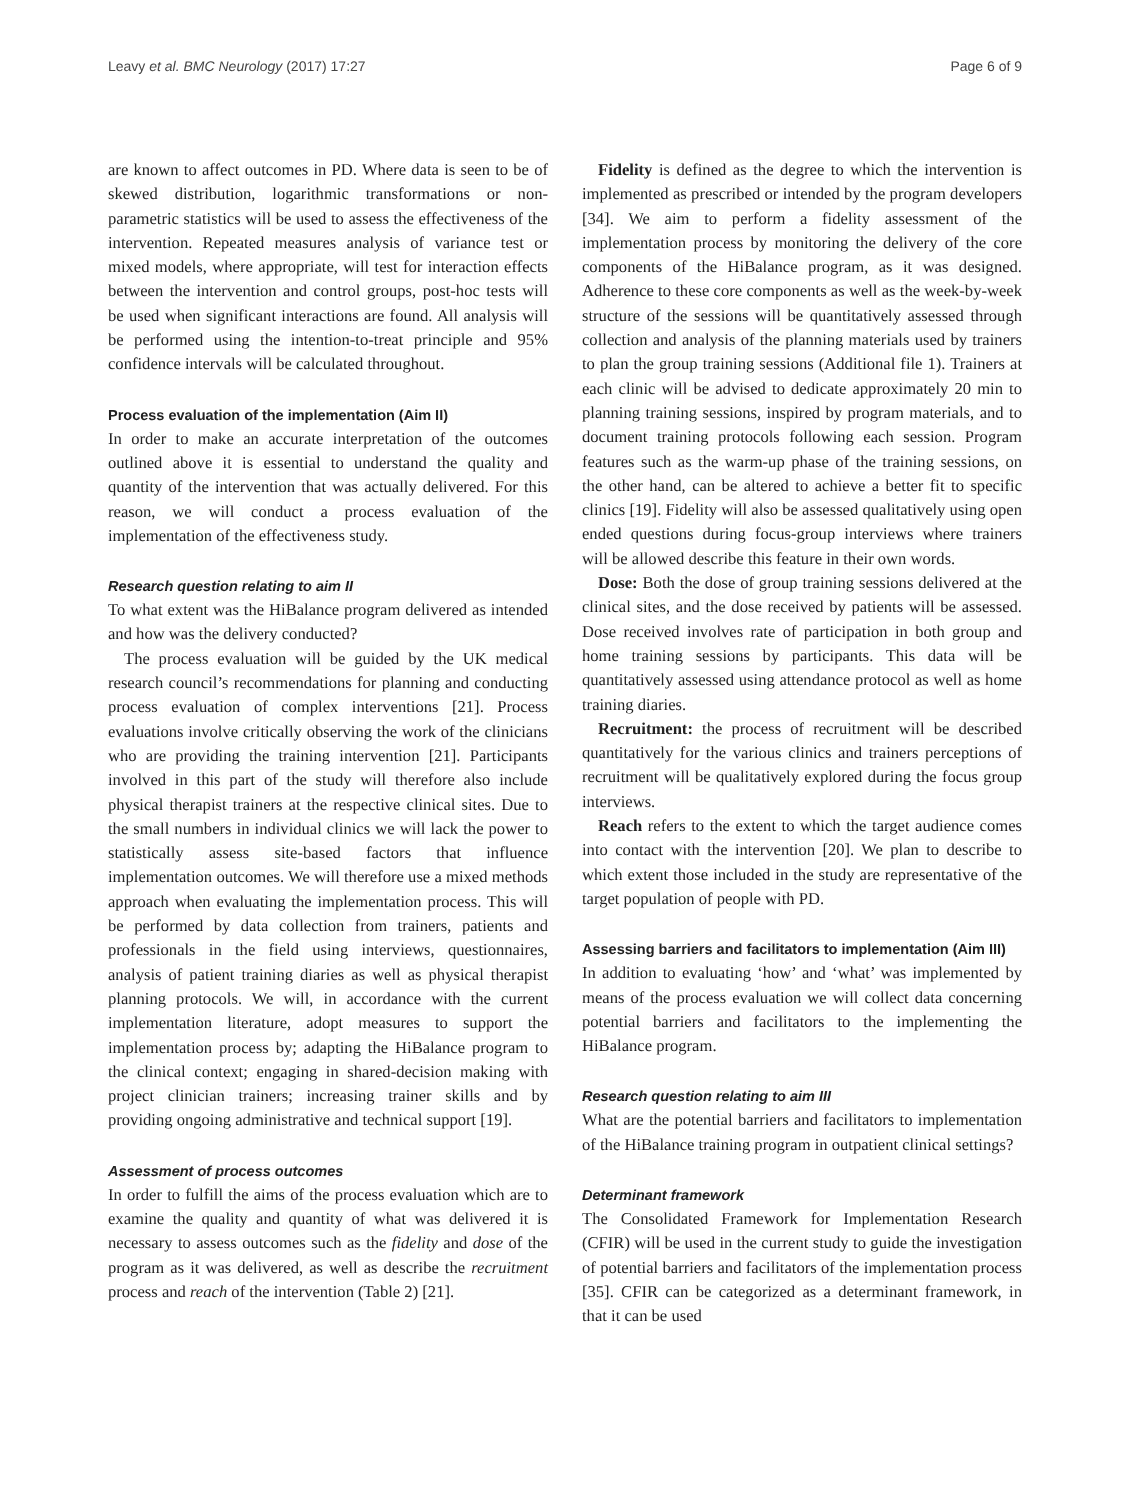Leavy et al. BMC Neurology (2017) 17:27 Page 6 of 9
are known to affect outcomes in PD. Where data is seen to be of skewed distribution, logarithmic transformations or non-parametric statistics will be used to assess the effectiveness of the intervention. Repeated measures analysis of variance test or mixed models, where appropriate, will test for interaction effects between the intervention and control groups, post-hoc tests will be used when significant interactions are found. All analysis will be performed using the intention-to-treat principle and 95% confidence intervals will be calculated throughout.
Process evaluation of the implementation (Aim II)
In order to make an accurate interpretation of the outcomes outlined above it is essential to understand the quality and quantity of the intervention that was actually delivered. For this reason, we will conduct a process evaluation of the implementation of the effectiveness study.
Research question relating to aim II
To what extent was the HiBalance program delivered as intended and how was the delivery conducted?
The process evaluation will be guided by the UK medical research council’s recommendations for planning and conducting process evaluation of complex interventions [21]. Process evaluations involve critically observing the work of the clinicians who are providing the training intervention [21]. Participants involved in this part of the study will therefore also include physical therapist trainers at the respective clinical sites. Due to the small numbers in individual clinics we will lack the power to statistically assess site-based factors that influence implementation outcomes. We will therefore use a mixed methods approach when evaluating the implementation process. This will be performed by data collection from trainers, patients and professionals in the field using interviews, questionnaires, analysis of patient training diaries as well as physical therapist planning protocols. We will, in accordance with the current implementation literature, adopt measures to support the implementation process by; adapting the HiBalance program to the clinical context; engaging in shared-decision making with project clinician trainers; increasing trainer skills and by providing ongoing administrative and technical support [19].
Assessment of process outcomes
In order to fulfill the aims of the process evaluation which are to examine the quality and quantity of what was delivered it is necessary to assess outcomes such as the fidelity and dose of the program as it was delivered, as well as describe the recruitment process and reach of the intervention (Table 2) [21].
Fidelity is defined as the degree to which the intervention is implemented as prescribed or intended by the program developers [34]. We aim to perform a fidelity assessment of the implementation process by monitoring the delivery of the core components of the HiBalance program, as it was designed. Adherence to these core components as well as the week-by-week structure of the sessions will be quantitatively assessed through collection and analysis of the planning materials used by trainers to plan the group training sessions (Additional file 1). Trainers at each clinic will be advised to dedicate approximately 20 min to planning training sessions, inspired by program materials, and to document training protocols following each session. Program features such as the warm-up phase of the training sessions, on the other hand, can be altered to achieve a better fit to specific clinics [19]. Fidelity will also be assessed qualitatively using open ended questions during focus-group interviews where trainers will be allowed describe this feature in their own words.
Dose: Both the dose of group training sessions delivered at the clinical sites, and the dose received by patients will be assessed. Dose received involves rate of participation in both group and home training sessions by participants. This data will be quantitatively assessed using attendance protocol as well as home training diaries.
Recruitment: the process of recruitment will be described quantitatively for the various clinics and trainers perceptions of recruitment will be qualitatively explored during the focus group interviews.
Reach refers to the extent to which the target audience comes into contact with the intervention [20]. We plan to describe to which extent those included in the study are representative of the target population of people with PD.
Assessing barriers and facilitators to implementation (Aim III)
In addition to evaluating ‘how’ and ‘what’ was implemented by means of the process evaluation we will collect data concerning potential barriers and facilitators to the implementing the HiBalance program.
Research question relating to aim III
What are the potential barriers and facilitators to implementation of the HiBalance training program in outpatient clinical settings?
Determinant framework
The Consolidated Framework for Implementation Research (CFIR) will be used in the current study to guide the investigation of potential barriers and facilitators of the implementation process [35]. CFIR can be categorized as a determinant framework, in that it can be used